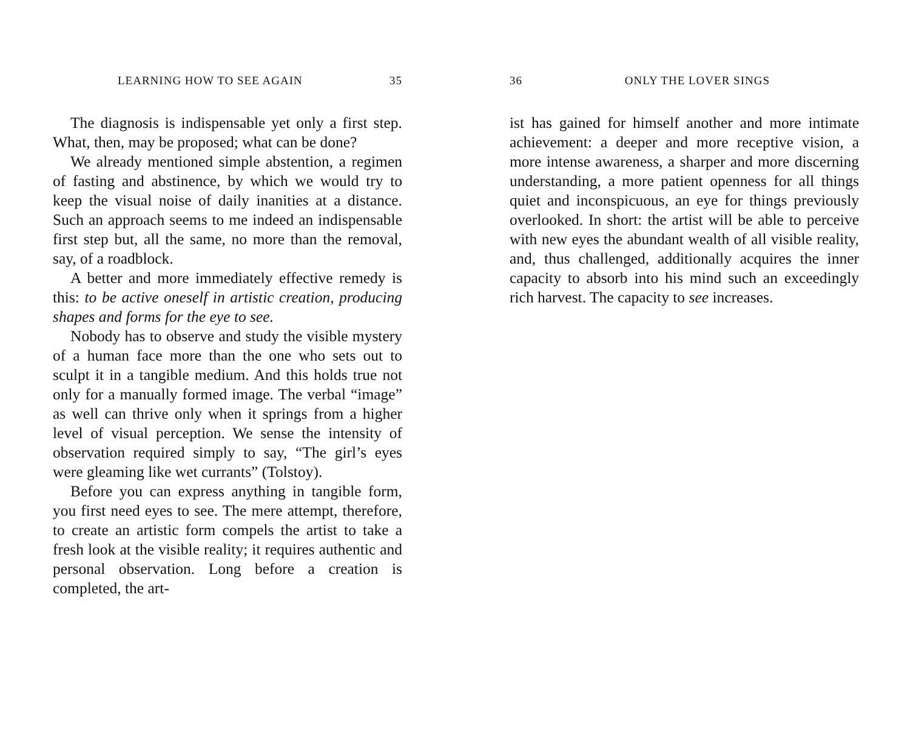LEARNING HOW TO SEE AGAIN 35
The diagnosis is indispensable yet only a first step. What, then, may be proposed; what can be done?
We already mentioned simple abstention, a regimen of fasting and abstinence, by which we would try to keep the visual noise of daily inanities at a distance. Such an approach seems to me indeed an indispensable first step but, all the same, no more than the removal, say, of a roadblock.
A better and more immediately effective remedy is this: to be active oneself in artistic creation, producing shapes and forms for the eye to see.
Nobody has to observe and study the visible mystery of a human face more than the one who sets out to sculpt it in a tangible medium. And this holds true not only for a manually formed image. The verbal “image” as well can thrive only when it springs from a higher level of visual perception. We sense the intensity of observation required simply to say, “The girl’s eyes were gleaming like wet currants” (Tolstoy).
Before you can express anything in tangible form, you first need eyes to see. The mere attempt, therefore, to create an artistic form compels the artist to take a fresh look at the visible reality; it requires authentic and personal observation. Long before a creation is completed, the art-
36 ONLY THE LOVER SINGS
ist has gained for himself another and more intimate achievement: a deeper and more receptive vision, a more intense awareness, a sharper and more discerning understanding, a more patient openness for all things quiet and inconspicuous, an eye for things previously overlooked. In short: the artist will be able to perceive with new eyes the abundant wealth of all visible reality, and, thus challenged, additionally acquires the inner capacity to absorb into his mind such an exceedingly rich harvest. The capacity to see increases.